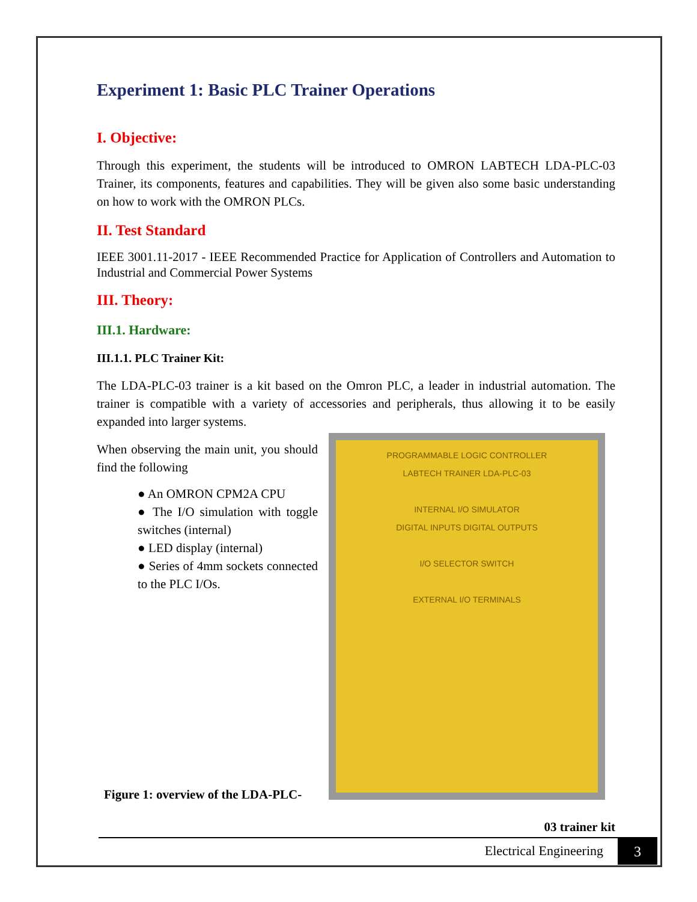Experiment 1: Basic PLC Trainer Operations
I. Objective:
Through this experiment, the students will be introduced to OMRON LABTECH LDA-PLC-03 Trainer, its components, features and capabilities. They will be given also some basic understanding on how to work with the OMRON PLCs.
II. Test Standard
IEEE 3001.11-2017 - IEEE Recommended Practice for Application of Controllers and Automation to Industrial and Commercial Power Systems
III. Theory:
III.1. Hardware:
III.1.1. PLC Trainer Kit:
The LDA-PLC-03 trainer is a kit based on the Omron PLC, a leader in industrial automation. The trainer is compatible with a variety of accessories and peripherals, thus allowing it to be easily expanded into larger systems.
When observing the main unit, you should find the following
● An OMRON CPM2A CPU
● The I/O simulation with toggle switches (internal)
● LED display (internal)
● Series of 4mm sockets connected to the PLC I/Os.
Figure 1: overview of the LDA-PLC-
PROGRAMMABLE LOGIC CONTROLLER
LABTECH TRAINER LDA-PLC-03
INTERNAL I/O SIMULATOR
DIGITAL INPUTS DIGITAL OUTPUTS
I/O SELECTOR SWITCH
EXTERNAL I/O TERMINALS
03 trainer kit
Electrical Engineering 3